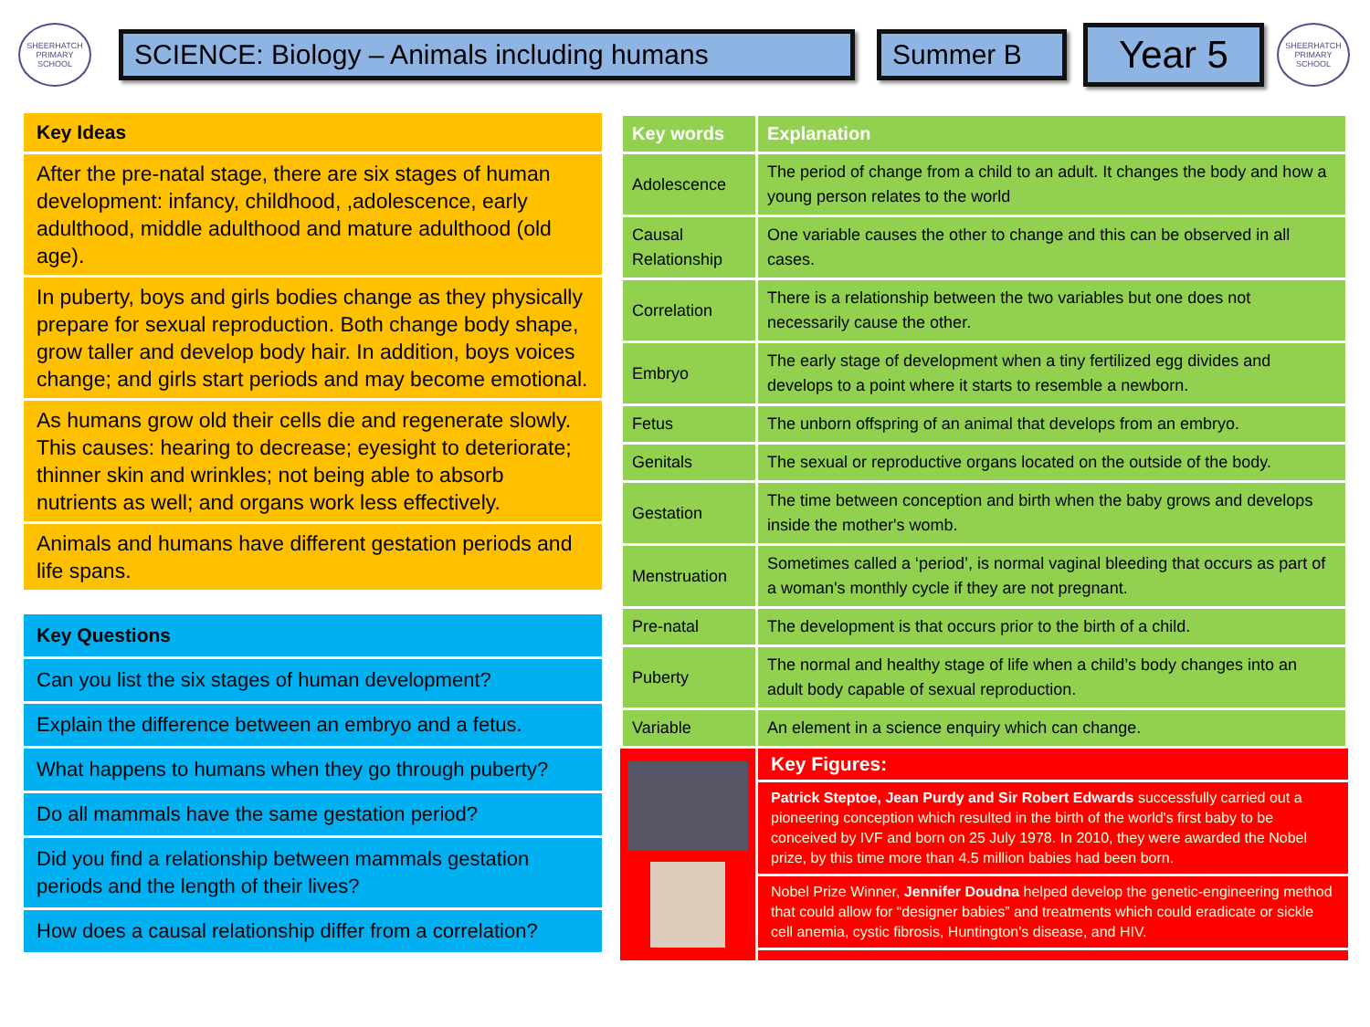SHEERHATCH PRIMARY SCHOOL
SCIENCE: Biology – Animals including humans Summer B
Year 5
SHEERHATCH PRIMARY SCHOOL
Key Ideas
After the pre-natal stage, there are six stages of human development: infancy, childhood, ,adolescence, early adulthood, middle adulthood and mature adulthood (old age).
In puberty, boys and girls bodies change as they physically prepare for sexual reproduction. Both change body shape, grow taller and develop body hair. In addition, boys voices change; and girls start periods and may become emotional.
As humans grow old their cells die and regenerate slowly. This causes: hearing to decrease; eyesight to deteriorate; thinner skin and wrinkles; not being able to absorb nutrients as well; and organs work less effectively.
Animals and humans have different gestation periods and life spans.
Key Questions
Can you list the six stages of human development?
Explain the difference between an embryo and a fetus.
What happens to humans when they go through puberty?
Do all mammals have the same gestation period?
Did you find a relationship between mammals gestation periods and the length of their lives?
How does a causal relationship differ from a correlation?
| Key words | Explanation |
| --- | --- |
| Adolescence | The period of change from a child to an adult. It changes the body and how a young person relates to the world |
| Causal Relationship | One variable causes the other to change and this can be observed in all cases. |
| Correlation | There is a relationship between the two variables but one does not necessarily cause the other. |
| Embryo | The early stage of development when a tiny fertilized egg divides and develops to a point where it starts to resemble a newborn. |
| Fetus | The unborn offspring of an animal that develops from an embryo. |
| Genitals | The sexual or reproductive organs located on the outside of the body. |
| Gestation | The time between conception and birth when the baby grows and develops inside the mother's womb. |
| Menstruation | Sometimes called a ‘period’, is normal vaginal bleeding that occurs as part of a woman's monthly cycle if they are not pregnant. |
| Pre-natal | The development is that occurs prior to the birth of a child. |
| Puberty | The normal and healthy stage of life when a child’s body changes into an adult body capable of sexual reproduction. |
| Variable | An element in a science enquiry which can change. |
Key Figures:
Patrick Steptoe, Jean Purdy and Sir Robert Edwards successfully carried out a pioneering conception which resulted in the birth of the world's first baby to be conceived by IVF and born on 25 July 1978. In 2010, they were awarded the Nobel prize, by this time more than 4.5 million babies had been born.
Nobel Prize Winner, Jennifer Doudna helped develop the genetic-engineering method that could allow for “designer babies” and treatments which could eradicate or sickle cell anemia, cystic fibrosis, Huntington's disease, and HIV.